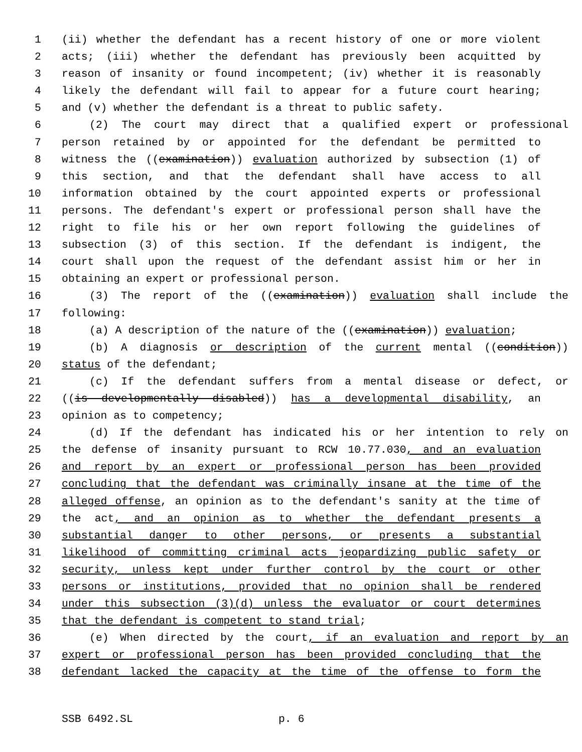1 (ii) whether the defendant has a recent history of one or more violent
2 acts; (iii) whether the defendant has previously been acquitted by
3 reason of insanity or found incompetent; (iv) whether it is reasonably
4 likely the defendant will fail to appear for a future court hearing;
5 and (v) whether the defendant is a threat to public safety.
6 (2) The court may direct that a qualified expert or professional
7 person retained by or appointed for the defendant be permitted to
8 witness the ((examination)) evaluation authorized by subsection (1) of
9 this section, and that the defendant shall have access to all
10 information obtained by the court appointed experts or professional
11 persons. The defendant's expert or professional person shall have the
12 right to file his or her own report following the guidelines of
13 subsection (3) of this section. If the defendant is indigent, the
14 court shall upon the request of the defendant assist him or her in
15 obtaining an expert or professional person.
16 (3) The report of the ((examination)) evaluation shall include the
17 following:
18 (a) A description of the nature of the ((examination)) evaluation;
19 (b) A diagnosis or description of the current mental ((condition))
20 status of the defendant;
21 (c) If the defendant suffers from a mental disease or defect, or
22 ((is developmentally disabled)) has a developmental disability, an
23 opinion as to competency;
24 (d) If the defendant has indicated his or her intention to rely on
25 the defense of insanity pursuant to RCW 10.77.030, and an evaluation
26 and report by an expert or professional person has been provided
27 concluding that the defendant was criminally insane at the time of the
28 alleged offense, an opinion as to the defendant's sanity at the time of
29 the act, and an opinion as to whether the defendant presents a
30 substantial danger to other persons, or presents a substantial
31 likelihood of committing criminal acts jeopardizing public safety or
32 security, unless kept under further control by the court or other
33 persons or institutions, provided that no opinion shall be rendered
34 under this subsection (3)(d) unless the evaluator or court determines
35 that the defendant is competent to stand trial;
36 (e) When directed by the court, if an evaluation and report by an
37 expert or professional person has been provided concluding that the
38 defendant lacked the capacity at the time of the offense to form the
SSB 6492.SL p. 6